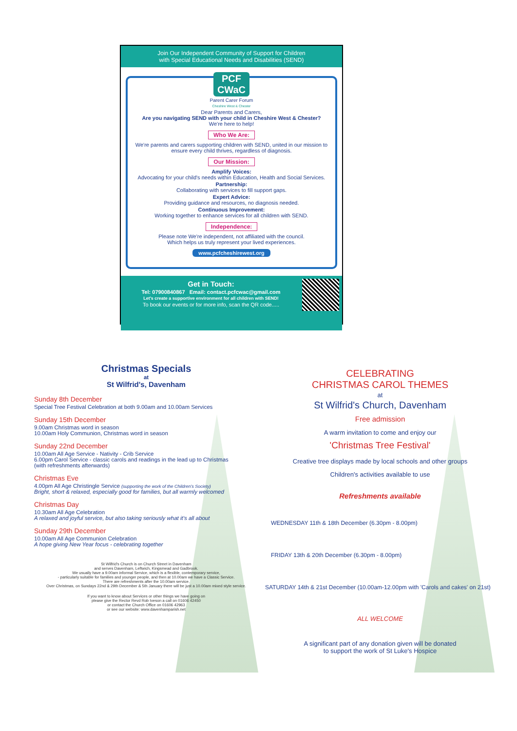Join Our Independent Community of Support for Children
with Special Educational Needs and Disabilities (SEND)
PCF
CWaC
Parent Carer Forum
Cheshire West & Chester
Dear Parents and Carers,
Are you navigating SEND with your child in Cheshire West & Chester?
We're here to help!
Who We Are:
We're parents and carers supporting children with SEND, united in our mission to ensure every child thrives, regardless of diagnosis.
Our Mission:
Amplify Voices:
Advocating for your child's needs within Education, Health and Social Services.
Partnership:
Collaborating with services to fill support gaps.
Expert Advice:
Providing guidance and resources, no diagnosis needed.
Continuous Improvement:
Working together to enhance services for all children with SEND.
Independence:
Please note We're independent, not affiliated with the council.
Which helps us truly represent your lived experiences.
www.pcfcheshirewest.org
Get in Touch:
Tel: 07900840867 Email: contact.pcfcwac@gmail.com
Let's create a supportive environment for all children with SEND!
To book our events or for more info, scan the QR code.....
Christmas Specials
at
St Wilfrid's, Davenham
Sunday 8th December
Special Tree Festival Celebration at both 9.00am and 10.00am Services
Sunday 15th December
9.00am Christmas word in season
10.00am Holy Communion, Christmas word in season
Sunday 22nd December
10.00am All Age Service - Nativity - Crib Service
6.00pm Carol Service - classic carols and readings in the lead up to Christmas
(with refreshments afterwards)
Christmas Eve
4.00pm All Age Christingle Service (supporting the work of the Children's Society)
Bright, short & relaxed, especially good for families, but all warmly welcomed
Christmas Day
10.30am All Age Celebration
A relaxed and joyful service, but also taking seriously what it's all about
Sunday 29th December
10.00am All Age Communion Celebration
A hope giving New Year focus - celebrating together
St Wilfrid's Church is on Church Street in Davenham
and serves Davenham, Leftwich, Kingsmead and Gadbrook.
We usually have a 9.00am informal Service, which is a flexible, contemporary service,
- particularly suitable for families and younger people, and then at 10.00am we have a Classic Service.
There are refreshments after the 10.00am service.
Over Christmas, on Sundays 22nd & 29th December & 5th January there will be just a 10.00am mixed style service.
If you want to know about Services or other things we have going on
please give the Rector Revd Rob Iveson a call on 01606 42450
or contact the Church Office on 01606 42963
or see our website: www.davenhamparish.net
CELEBRATING
CHRISTMAS CAROL THEMES
at
St Wilfrid's Church, Davenham
Free admission
A warm invitation to come and enjoy our
'Christmas Tree Festival'
Creative tree displays made by local schools and other groups
Children's activities available to use
Refreshments available
WEDNESDAY 11th & 18th December (6.30pm - 8.00pm)
FRIDAY 13th & 20th December (6.30pm - 8.00pm)
SATURDAY 14th & 21st December (10.00am-12.00pm with 'Carols and cakes' on 21st)
ALL WELCOME
A significant part of any donation given will be donated
to support the work of St Luke's Hospice